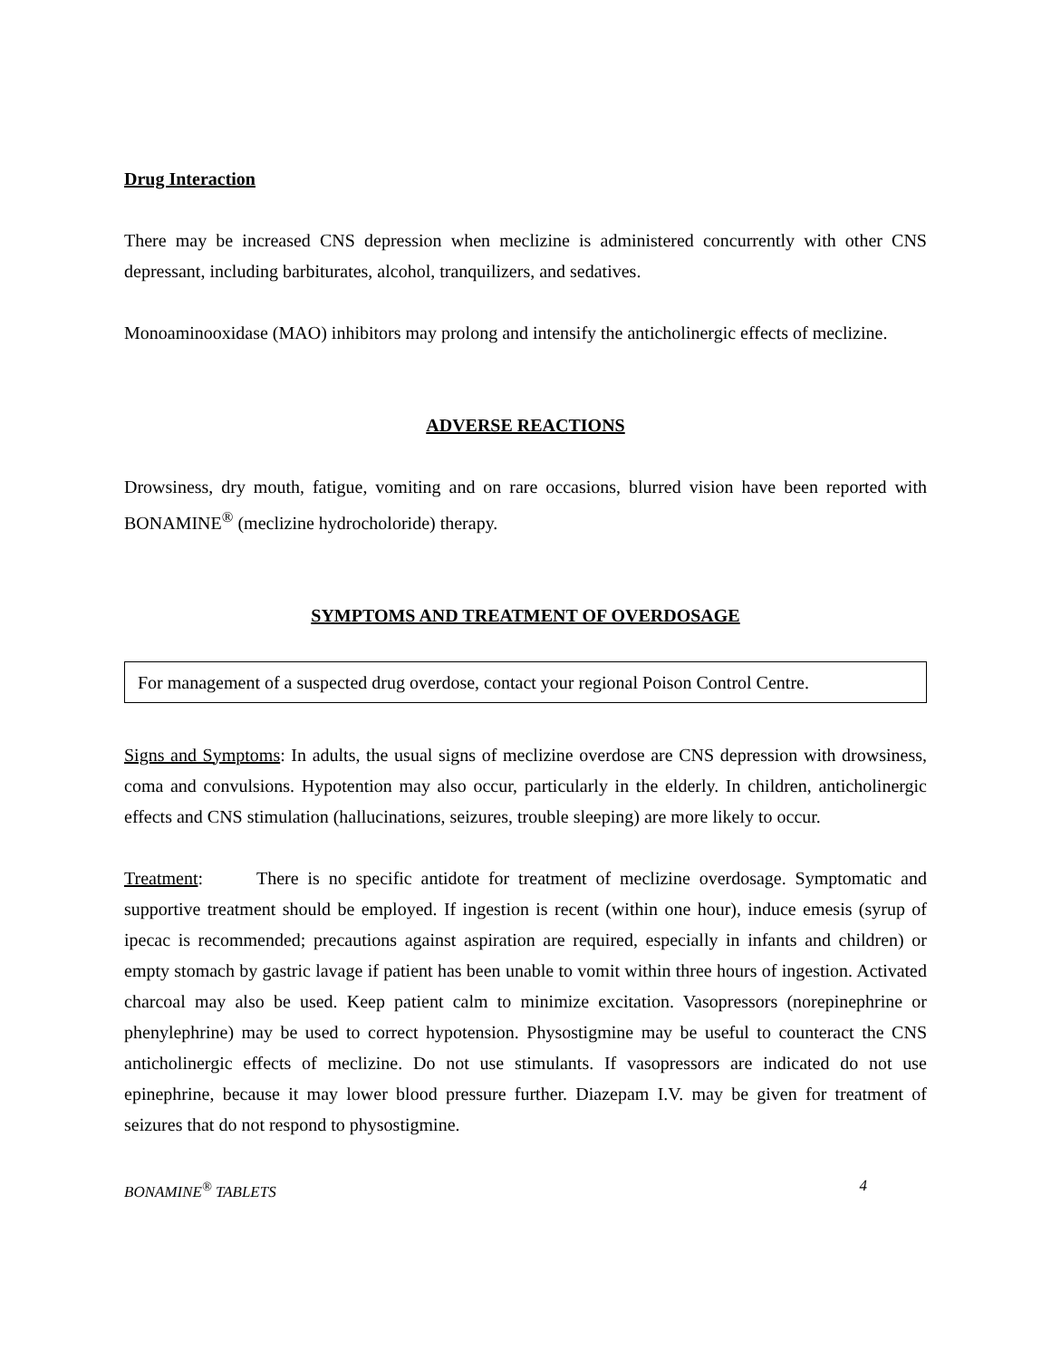Drug Interaction
There may be increased CNS depression when meclizine is administered concurrently with other CNS depressant, including barbiturates, alcohol, tranquilizers, and sedatives.
Monoaminooxidase (MAO) inhibitors may prolong and intensify the anticholinergic effects of meclizine.
ADVERSE REACTIONS
Drowsiness, dry mouth, fatigue, vomiting and on rare occasions, blurred vision have been reported with BONAMINE<sup>®</sup> (meclizine hydrocholoride) therapy.
SYMPTOMS AND TREATMENT OF OVERDOSAGE
For management of a suspected drug overdose, contact your regional Poison Control Centre.
Signs and Symptoms: In adults, the usual signs of meclizine overdose are CNS depression with drowsiness, coma and convulsions. Hypotention may also occur, particularly in the elderly. In children, anticholinergic effects and CNS stimulation (hallucinations, seizures, trouble sleeping) are more likely to occur.
Treatment: There is no specific antidote for treatment of meclizine overdosage. Symptomatic and supportive treatment should be employed. If ingestion is recent (within one hour), induce emesis (syrup of ipecac is recommended; precautions against aspiration are required, especially in infants and children) or empty stomach by gastric lavage if patient has been unable to vomit within three hours of ingestion. Activated charcoal may also be used. Keep patient calm to minimize excitation. Vasopressors (norepinephrine or phenylephrine) may be used to correct hypotension. Physostigmine may be useful to counteract the CNS anticholinergic effects of meclizine. Do not use stimulants. If vasopressors are indicated do not use epinephrine, because it may lower blood pressure further. Diazepam I.V. may be given for treatment of seizures that do not respond to physostigmine.
BONAMINE<sup>®</sup> TABLETS 4